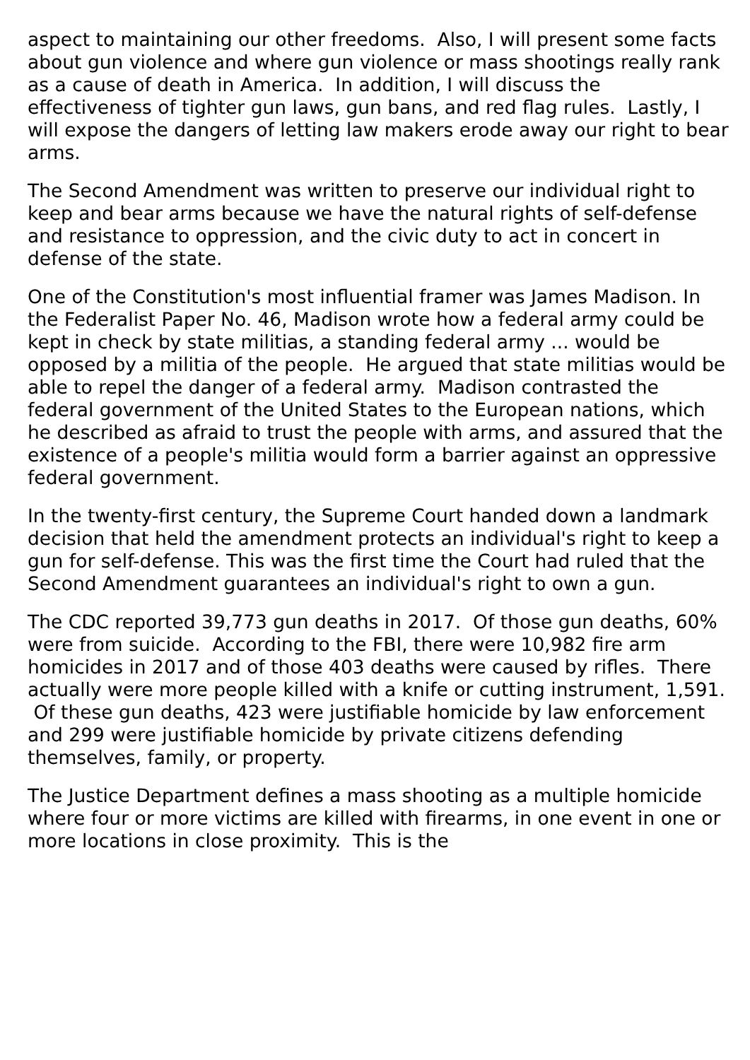aspect to maintaining our other freedoms. Also, I will present some facts about gun violence and where gun violence or mass shootings really rank as a cause of death in America. In addition, I will discuss the effectiveness of tighter gun laws, gun bans, and red flag rules. Lastly, I will expose the dangers of letting law makers erode away our right to bear arms.
The Second Amendment was written to preserve our individual right to keep and bear arms because we have the natural rights of self-defense and resistance to oppression, and the civic duty to act in concert in defense of the state.
One of the Constitution's most influential framer was James Madison. In the Federalist Paper No. 46, Madison wrote how a federal army could be kept in check by state militias, a standing federal army ... would be opposed by a militia of the people. He argued that state militias would be able to repel the danger of a federal army. Madison contrasted the federal government of the United States to the European nations, which he described as afraid to trust the people with arms, and assured that the existence of a people's militia would form a barrier against an oppressive federal government.
In the twenty-first century, the Supreme Court handed down a landmark decision that held the amendment protects an individual's right to keep a gun for self-defense. This was the first time the Court had ruled that the Second Amendment guarantees an individual's right to own a gun.
The CDC reported 39,773 gun deaths in 2017. Of those gun deaths, 60% were from suicide. According to the FBI, there were 10,982 fire arm homicides in 2017 and of those 403 deaths were caused by rifles. There actually were more people killed with a knife or cutting instrument, 1,591. Of these gun deaths, 423 were justifiable homicide by law enforcement and 299 were justifiable homicide by private citizens defending themselves, family, or property.
The Justice Department defines a mass shooting as a multiple homicide where four or more victims are killed with firearms, in one event in one or more locations in close proximity. This is the